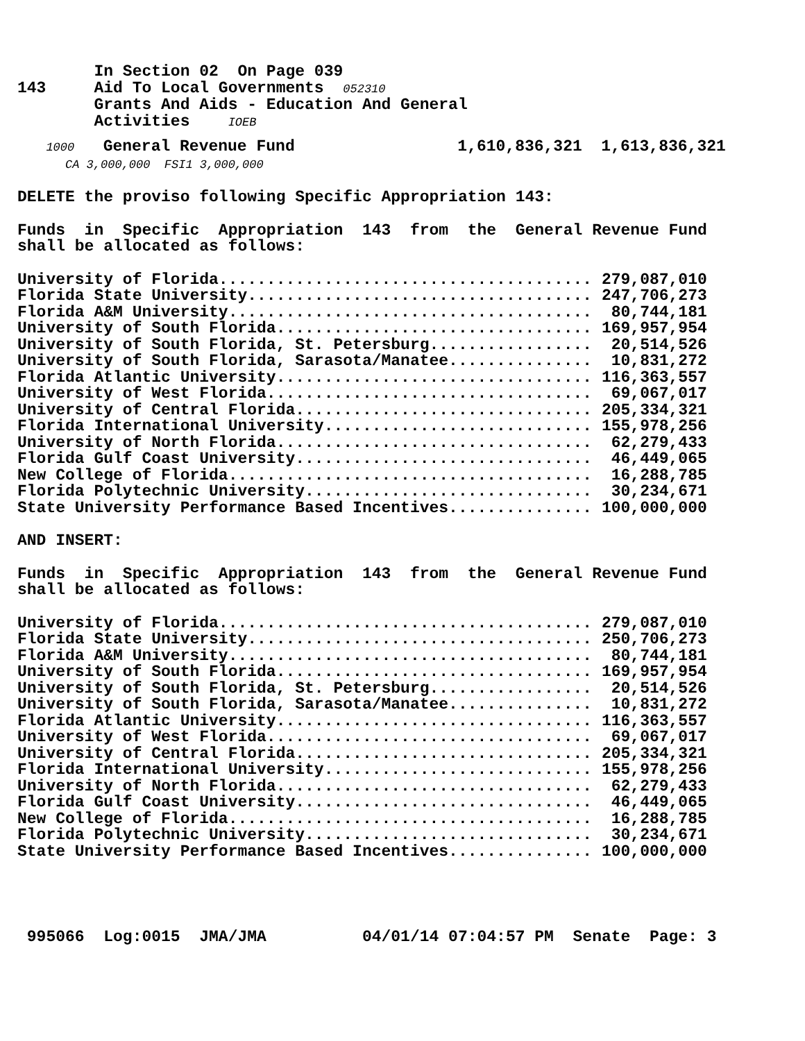In Section 02 On Page 039
143 Aid To Local Governments 052310
Grants And Aids - Education And General
Activities IOEB
1000 General Revenue Fund 1,610,836,321 1,613,836,321
CA 3,000,000 FSI1 3,000,000
DELETE the proviso following Specific Appropriation 143:
Funds in Specific Appropriation 143 from the General Revenue Fund
shall be allocated as follows:
University of Florida....................................... 279,087,010 Florida State University.................................... 247,706,273 Florida A&M University...................................... 80,744,181 University of South Florida................................. 169,957,954 University of South Florida, St. Petersburg................. 20,514,526 University of South Florida, Sarasota/Manatee............... 10,831,272 Florida Atlantic University................................. 116,363,557 University of West Florida.................................. 69,067,017 University of Central Florida............................... 205,334,321 Florida International University............................ 155,978,256 University of North Florida................................. 62,279,433 Florida Gulf Coast University............................... 46,449,065 New College of Florida...................................... 16,288,785 Florida Polytechnic University.............................. 30,234,671 State University Performance Based Incentives............... 100,000,000
AND INSERT:
Funds in Specific Appropriation 143 from the General Revenue Fund
shall be allocated as follows:
University of Florida....................................... 279,087,010 Florida State University.................................... 250,706,273 Florida A&M University...................................... 80,744,181 University of South Florida................................. 169,957,954 University of South Florida, St. Petersburg................. 20,514,526 University of South Florida, Sarasota/Manatee............... 10,831,272 Florida Atlantic University................................. 116,363,557 University of West Florida.................................. 69,067,017 University of Central Florida............................... 205,334,321 Florida International University............................ 155,978,256 University of North Florida................................. 62,279,433 Florida Gulf Coast University............................... 46,449,065 New College of Florida...................................... 16,288,785 Florida Polytechnic University.............................. 30,234,671 State University Performance Based Incentives............... 100,000,000
995066 Log:0015 JMA/JMA 04/01/14 07:04:57 PM Senate Page: 3